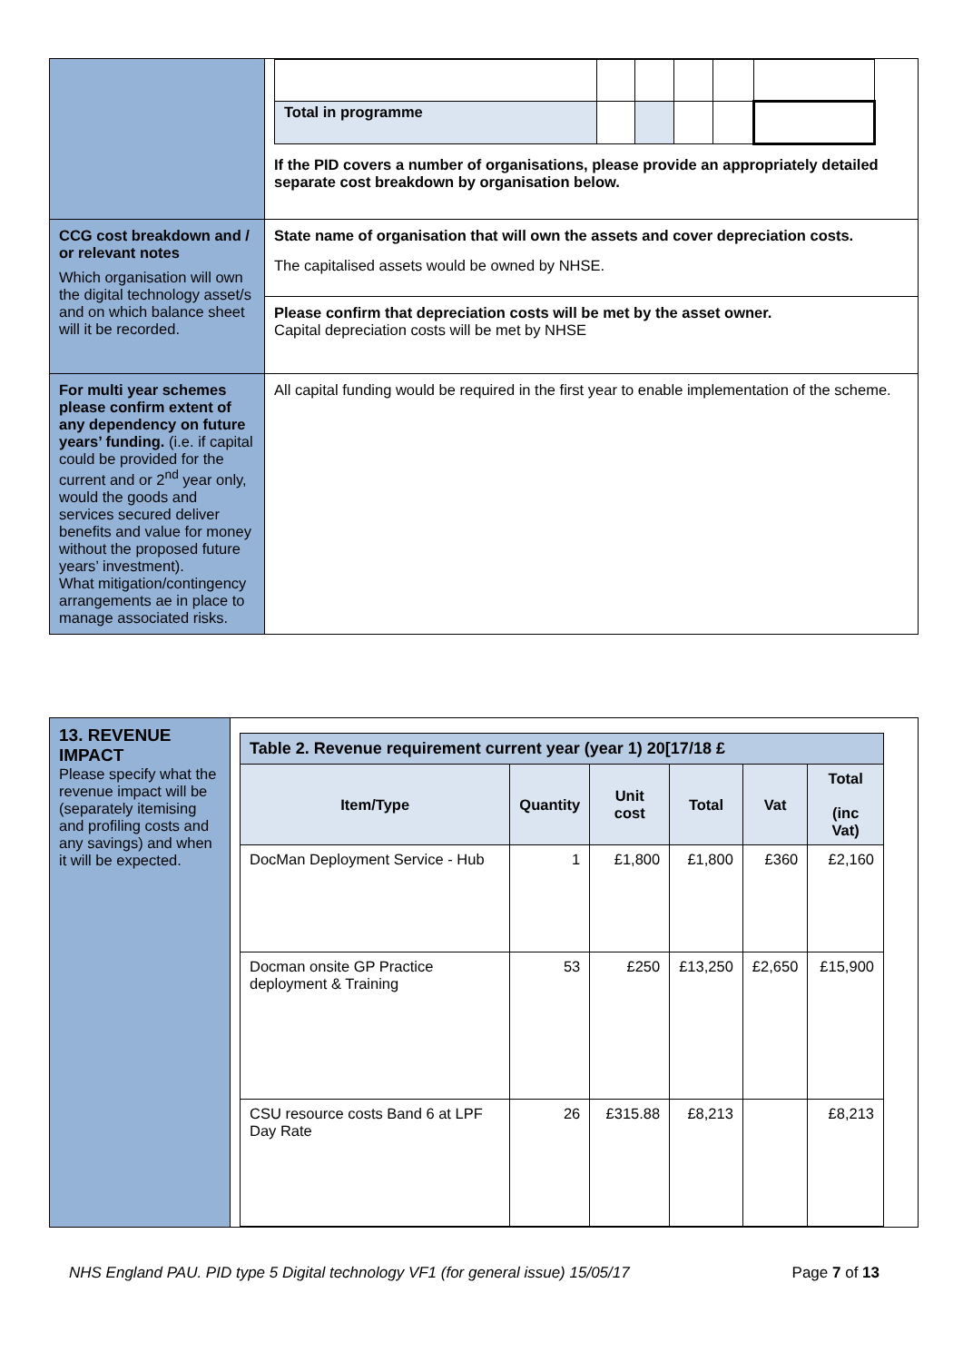| | / Total in programme / / / / / / If the PID covers a number of organisations, please provide an appropriately detailed separate cost breakdown by organisation below. |
| CCG cost breakdown and / or relevant notes Which organisation will own the digital technology asset/s and on which balance sheet will it be recorded. | State name of organisation that will own the assets and cover depreciation costs. The capitalised assets would be owned by NHSE. |
| | Please confirm that depreciation costs will be met by the asset owner. Capital depreciation costs will be met by NHSE |
| For multi year schemes please confirm extent of any dependency on future years’ funding. (i.e. if capital could be provided for the current and or 2<sup>nd</sup> year only, would the goods and services secured deliver benefits and value for money without the proposed future years’ investment). What mitigation/contingency arrangements ae in place to manage associated risks. | All capital funding would be required in the first year to enable implementation of the scheme. |
| 13. REVENUE IMPACT Please specify what the revenue impact will be (separately itemising and profiling costs and any savings) and when it will be expected. | / Table 2. Revenue requirement current year (year 1) 20[17/18 £ / / / / / / / --- / --- / --- / --- / --- / --- / / Item/Type / Quantity / Unit cost / Total / Vat / Total (inc Vat) / / DocMan Deployment Service - Hub / 1 / £1,800 / £1,800 / £360 / £2,160 / / Docman onsite GP Practice deployment & Training / 53 / £250 / £13,250 / £2,650 / £15,900 / / CSU resource costs Band 6 at LPF Day Rate / 26 / £315.88 / £8,213 / / £8,213 / |
NHS England PAU. PID type 5 Digital technology VF1 (for general issue) 15/05/17 Page 7 of 13